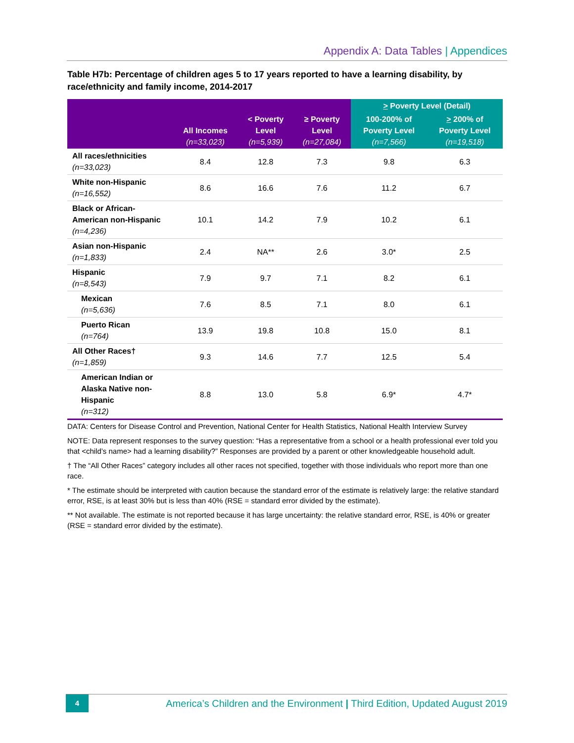Appendix A: Data Tables | Appendices
Table H7b: Percentage of children ages 5 to 17 years reported to have a learning disability, by race/ethnicity and family income, 2014-2017
| | All Incomes (n=33,023) | < Poverty Level (n=5,939) | ≥ Poverty Level (n=27,084) | > Poverty Level (Detail) | |
| --- | --- | --- | --- | --- | --- |
| | | | | 100-200% of Poverty Level (n=7,566) | > 200% of Poverty Level (n=19,518) |
| All races/ethnicities (n=33,023) | 8.4 | 12.8 | 7.3 | 9.8 | 6.3 |
| White non-Hispanic (n=16,552) | 8.6 | 16.6 | 7.6 | 11.2 | 6.7 |
| Black or African-American non-Hispanic (n=4,236) | 10.1 | 14.2 | 7.9 | 10.2 | 6.1 |
| Asian non-Hispanic (n=1,833) | 2.4 | NA** | 2.6 | 3.0* | 2.5 |
| Hispanic (n=8,543) | 7.9 | 9.7 | 7.1 | 8.2 | 6.1 |
| Mexican (n=5,636) | 7.6 | 8.5 | 7.1 | 8.0 | 6.1 |
| Puerto Rican (n=764) | 13.9 | 19.8 | 10.8 | 15.0 | 8.1 |
| All Other Races† (n=1,859) | 9.3 | 14.6 | 7.7 | 12.5 | 5.4 |
| American Indian or Alaska Native non-Hispanic (n=312) | 8.8 | 13.0 | 5.8 | 6.9* | 4.7* |
DATA: Centers for Disease Control and Prevention, National Center for Health Statistics, National Health Interview Survey
NOTE: Data represent responses to the survey question: “Has a representative from a school or a health professional ever told you that <child’s name> had a learning disability?” Responses are provided by a parent or other knowledgeable household adult.
† The “All Other Races” category includes all other races not specified, together with those individuals who report more than one race.
* The estimate should be interpreted with caution because the standard error of the estimate is relatively large: the relative standard error, RSE, is at least 30% but is less than 40% (RSE = standard error divided by the estimate).
** Not available. The estimate is not reported because it has large uncertainty: the relative standard error, RSE, is 40% or greater (RSE = standard error divided by the estimate).
4
America’s Children and the Environment | Third Edition, Updated August 2019